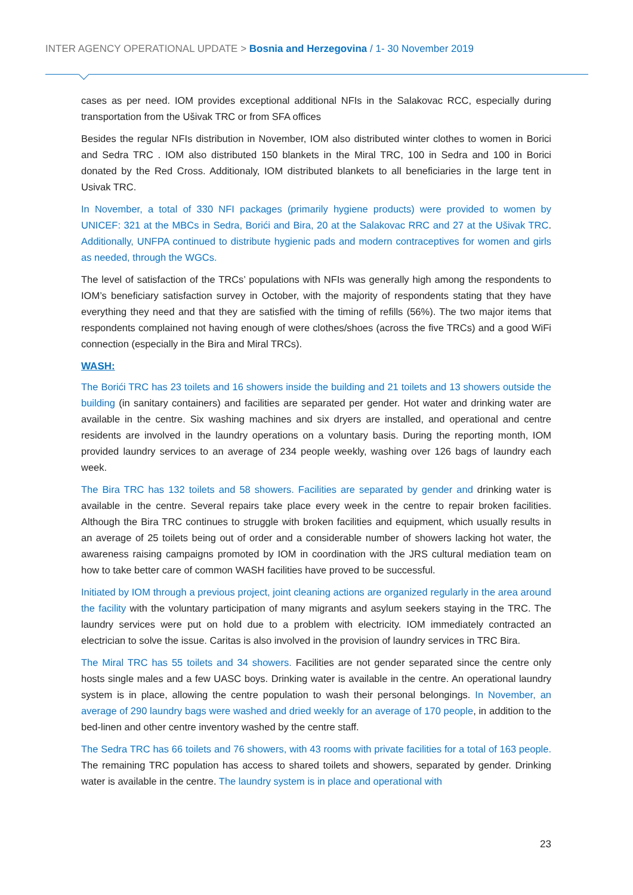INTER AGENCY OPERATIONAL UPDATE > Bosnia and Herzegovina / 1- 30 November 2019
cases as per need. IOM provides exceptional additional NFIs in the Salakovac RCC, especially during transportation from the Ušivak TRC or from SFA offices
Besides the regular NFIs distribution in November, IOM also distributed winter clothes to women in Borici and Sedra TRC . IOM also distributed 150 blankets in the Miral TRC, 100 in Sedra and 100 in Borici donated by the Red Cross. Additionaly, IOM distributed blankets to all beneficiaries in the large tent in Usivak TRC.
In November, a total of 330 NFI packages (primarily hygiene products) were provided to women by UNICEF: 321 at the MBCs in Sedra, Borići and Bira, 20 at the Salakovac RRC and 27 at the Ušivak TRC. Additionally, UNFPA continued to distribute hygienic pads and modern contraceptives for women and girls as needed, through the WGCs.
The level of satisfaction of the TRCs’ populations with NFIs was generally high among the respondents to IOM’s beneficiary satisfaction survey in October, with the majority of respondents stating that they have everything they need and that they are satisfied with the timing of refills (56%). The two major items that respondents complained not having enough of were clothes/shoes (across the five TRCs) and a good WiFi connection (especially in the Bira and Miral TRCs).
WASH:
The Borići TRC has 23 toilets and 16 showers inside the building and 21 toilets and 13 showers outside the building (in sanitary containers) and facilities are separated per gender. Hot water and drinking water are available in the centre. Six washing machines and six dryers are installed, and operational and centre residents are involved in the laundry operations on a voluntary basis. During the reporting month, IOM provided laundry services to an average of 234 people weekly, washing over 126 bags of laundry each week.
The Bira TRC has 132 toilets and 58 showers. Facilities are separated by gender and drinking water is available in the centre. Several repairs take place every week in the centre to repair broken facilities. Although the Bira TRC continues to struggle with broken facilities and equipment, which usually results in an average of 25 toilets being out of order and a considerable number of showers lacking hot water, the awareness raising campaigns promoted by IOM in coordination with the JRS cultural mediation team on how to take better care of common WASH facilities have proved to be successful.
Initiated by IOM through a previous project, joint cleaning actions are organized regularly in the area around the facility with the voluntary participation of many migrants and asylum seekers staying in the TRC. The laundry services were put on hold due to a problem with electricity. IOM immediately contracted an electrician to solve the issue. Caritas is also involved in the provision of laundry services in TRC Bira.
The Miral TRC has 55 toilets and 34 showers. Facilities are not gender separated since the centre only hosts single males and a few UASC boys. Drinking water is available in the centre. An operational laundry system is in place, allowing the centre population to wash their personal belongings. In November, an average of 290 laundry bags were washed and dried weekly for an average of 170 people, in addition to the bed-linen and other centre inventory washed by the centre staff.
The Sedra TRC has 66 toilets and 76 showers, with 43 rooms with private facilities for a total of 163 people. The remaining TRC population has access to shared toilets and showers, separated by gender. Drinking water is available in the centre. The laundry system is in place and operational with
23